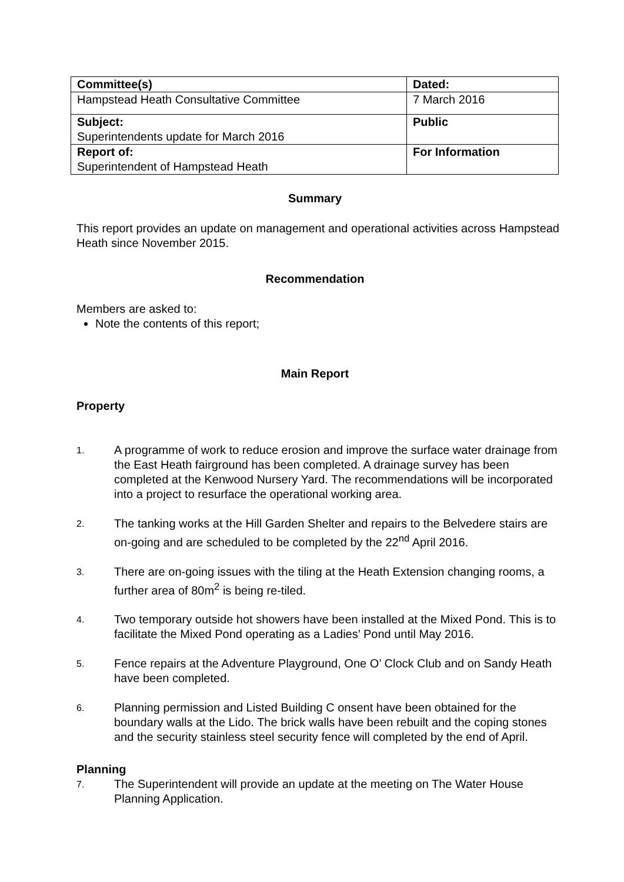| Committee(s) | Dated: |
| Hampstead Heath Consultative Committee | 7 March 2016 |
| Subject: Superintendents update for March 2016 | Public |
| Report of: Superintendent of Hampstead Heath | For Information |
Summary
This report provides an update on management and operational activities across Hampstead Heath since November 2015.
Recommendation
Members are asked to:
Note the contents of this report;
Main Report
Property
1. A programme of work to reduce erosion and improve the surface water drainage from the East Heath fairground has been completed. A drainage survey has been completed at the Kenwood Nursery Yard. The recommendations will be incorporated into a project to resurface the operational working area.
2. The tanking works at the Hill Garden Shelter and repairs to the Belvedere stairs are on-going and are scheduled to be completed by the 22<sup>nd</sup> April 2016.
3. There are on-going issues with the tiling at the Heath Extension changing rooms, a further area of 80m<sup>2</sup> is being re-tiled.
4. Two temporary outside hot showers have been installed at the Mixed Pond. This is to facilitate the Mixed Pond operating as a Ladies’ Pond until May 2016.
5. Fence repairs at the Adventure Playground, One O’ Clock Club and on Sandy Heath have been completed.
6. Planning permission and Listed Building C onsent have been obtained for the boundary walls at the Lido. The brick walls have been rebuilt and the coping stones and the security stainless steel security fence will completed by the end of April.
Planning
7. The Superintendent will provide an update at the meeting on The Water House Planning Application.